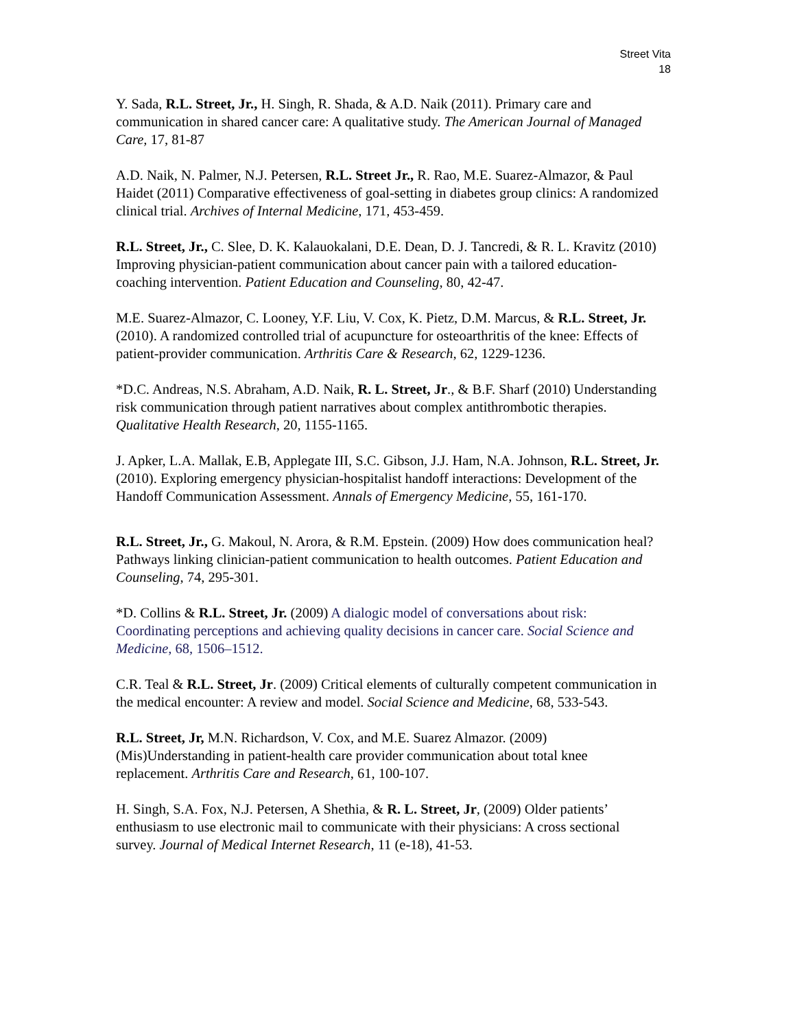Street Vita
18
Y. Sada, R.L. Street, Jr., H. Singh, R. Shada, & A.D. Naik (2011). Primary care and communication in shared cancer care: A qualitative study. The American Journal of Managed Care, 17, 81-87
A.D. Naik, N. Palmer, N.J. Petersen, R.L. Street Jr., R. Rao, M.E. Suarez-Almazor, & Paul Haidet (2011) Comparative effectiveness of goal-setting in diabetes group clinics: A randomized clinical trial. Archives of Internal Medicine, 171, 453-459.
R.L. Street, Jr., C. Slee, D. K. Kalauokalani, D.E. Dean, D. J. Tancredi, & R. L. Kravitz (2010) Improving physician-patient communication about cancer pain with a tailored education-coaching intervention. Patient Education and Counseling, 80, 42-47.
M.E. Suarez-Almazor, C. Looney, Y.F. Liu, V. Cox, K. Pietz, D.M. Marcus, & R.L. Street, Jr. (2010). A randomized controlled trial of acupuncture for osteoarthritis of the knee: Effects of patient-provider communication. Arthritis Care & Research, 62, 1229-1236.
*D.C. Andreas, N.S. Abraham, A.D. Naik, R. L. Street, Jr., & B.F. Sharf (2010) Understanding risk communication through patient narratives about complex antithrombotic therapies. Qualitative Health Research, 20, 1155-1165.
J. Apker, L.A. Mallak, E.B, Applegate III, S.C. Gibson, J.J. Ham, N.A. Johnson, R.L. Street, Jr. (2010). Exploring emergency physician-hospitalist handoff interactions: Development of the Handoff Communication Assessment. Annals of Emergency Medicine, 55, 161-170.
R.L. Street, Jr., G. Makoul, N. Arora, & R.M. Epstein. (2009) How does communication heal? Pathways linking clinician-patient communication to health outcomes. Patient Education and Counseling, 74, 295-301.
*D. Collins & R.L. Street, Jr. (2009) A dialogic model of conversations about risk: Coordinating perceptions and achieving quality decisions in cancer care. Social Science and Medicine, 68, 1506–1512.
C.R. Teal & R.L. Street, Jr. (2009) Critical elements of culturally competent communication in the medical encounter: A review and model. Social Science and Medicine, 68, 533-543.
R.L. Street, Jr, M.N. Richardson, V. Cox, and M.E. Suarez Almazor. (2009) (Mis)Understanding in patient-health care provider communication about total knee replacement. Arthritis Care and Research, 61, 100-107.
H. Singh, S.A. Fox, N.J. Petersen, A Shethia, & R. L. Street, Jr, (2009) Older patients’ enthusiasm to use electronic mail to communicate with their physicians: A cross sectional survey. Journal of Medical Internet Research, 11 (e-18), 41-53.